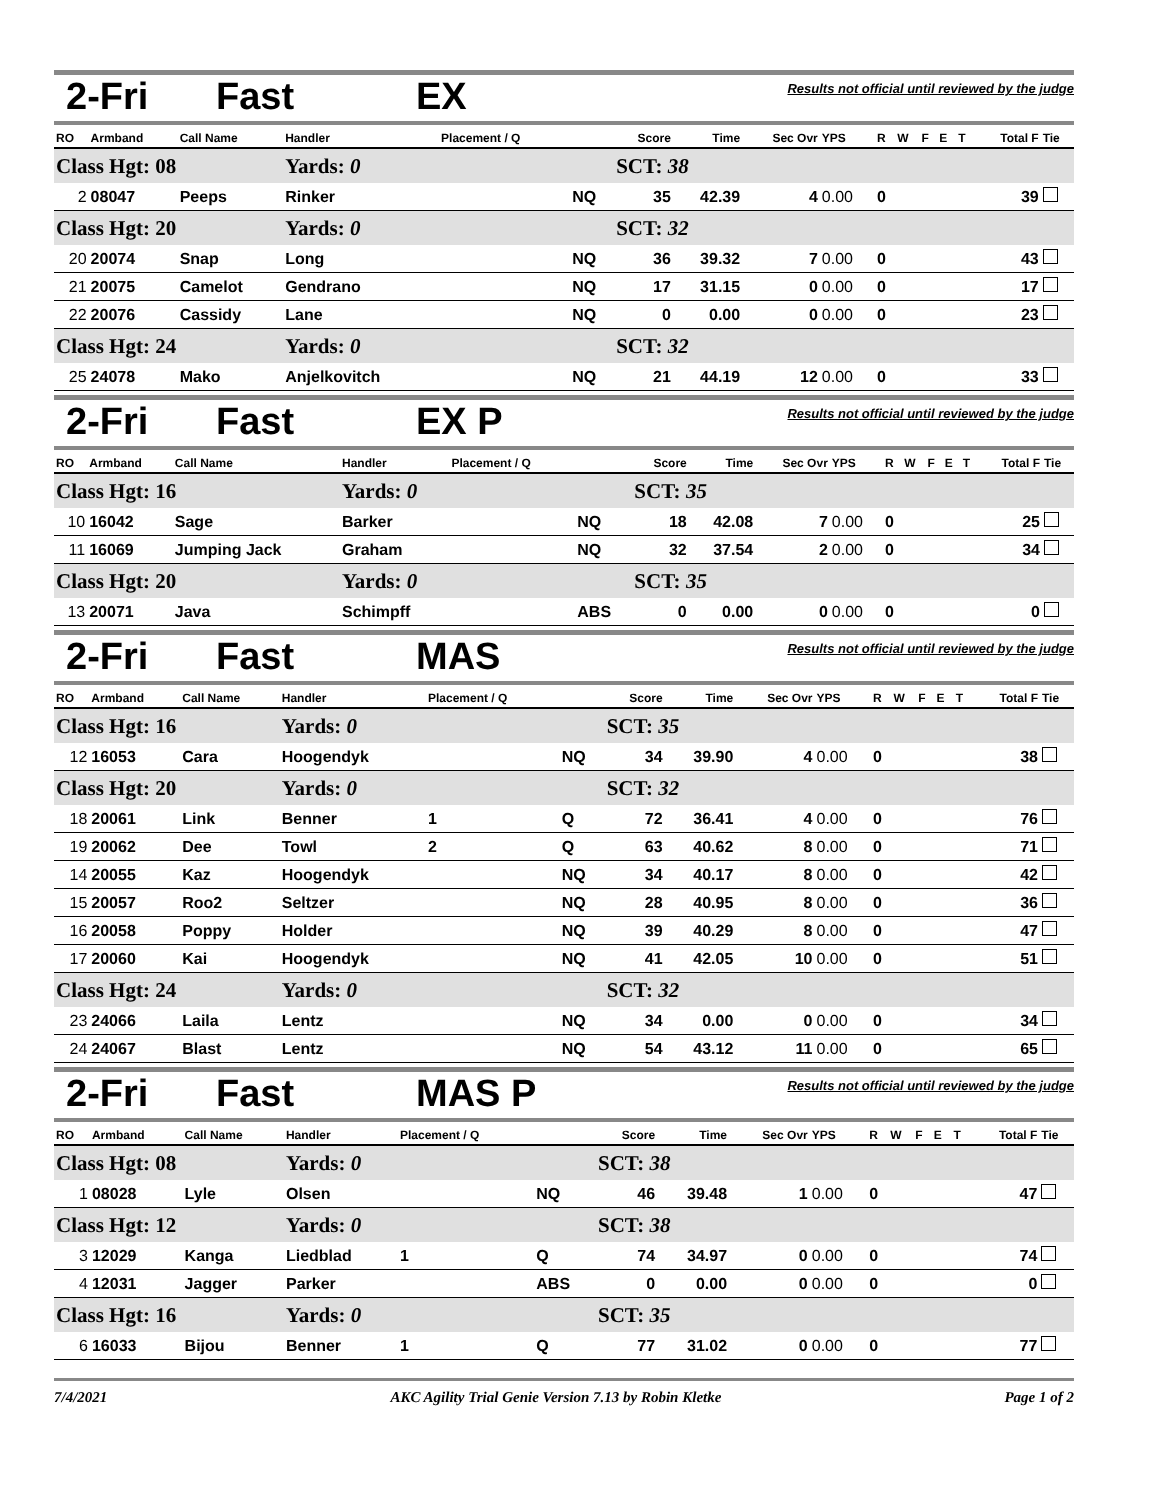2-Fri Fast EX
Results not official until reviewed by the judge
| RO | Armband | Call Name | Handler | Placement / Q | | Score | Time | Sec Ovr | YPS | R | W | F | E | T | Total F | Tie |
| --- | --- | --- | --- | --- | --- | --- | --- | --- | --- | --- | --- | --- | --- | --- | --- | --- |
| Class Hgt: 08 | | | Yards: 0 | | | SCT: 38 | | | | | | | | | | |
| 2 | 08047 | Peeps | Rinker | | NQ | 35 | 42.39 | 4 | 0.00 | 0 | | | | | 39 | |
| Class Hgt: 20 | | | Yards: 0 | | | SCT: 32 | | | | | | | | | | |
| 20 | 20074 | Snap | Long | | NQ | 36 | 39.32 | 7 | 0.00 | 0 | | | | | 43 | |
| 21 | 20075 | Camelot | Gendrano | | NQ | 17 | 31.15 | 0 | 0.00 | 0 | | | | | 17 | |
| 22 | 20076 | Cassidy | Lane | | NQ | 0 | 0.00 | 0 | 0.00 | 0 | | | | | 23 | |
| Class Hgt: 24 | | | Yards: 0 | | | SCT: 32 | | | | | | | | | | |
| 25 | 24078 | Mako | Anjelkovitch | | NQ | 21 | 44.19 | 12 | 0.00 | 0 | | | | | 33 | |
2-Fri Fast EX P
Results not official until reviewed by the judge
| RO | Armband | Call Name | Handler | Placement / Q | | Score | Time | Sec Ovr | YPS | R | W | F | E | T | Total F | Tie |
| --- | --- | --- | --- | --- | --- | --- | --- | --- | --- | --- | --- | --- | --- | --- | --- | --- |
| Class Hgt: 16 | | | Yards: 0 | | | SCT: 35 | | | | | | | | | | |
| 10 | 16042 | Sage | Barker | | NQ | 18 | 42.08 | 7 | 0.00 | 0 | | | | | 25 | |
| 11 | 16069 | Jumping Jack | Graham | | NQ | 32 | 37.54 | 2 | 0.00 | 0 | | | | | 34 | |
| Class Hgt: 20 | | | Yards: 0 | | | SCT: 35 | | | | | | | | | | |
| 13 | 20071 | Java | Schimpff | | ABS | 0 | 0.00 | 0 | 0.00 | 0 | | | | | 0 | |
2-Fri Fast MAS
Results not official until reviewed by the judge
| RO | Armband | Call Name | Handler | Placement / Q | | Score | Time | Sec Ovr | YPS | R | W | F | E | T | Total F | Tie |
| --- | --- | --- | --- | --- | --- | --- | --- | --- | --- | --- | --- | --- | --- | --- | --- | --- |
| Class Hgt: 16 | | | Yards: 0 | | | SCT: 35 | | | | | | | | | | |
| 12 | 16053 | Cara | Hoogendyk | | NQ | 34 | 39.90 | 4 | 0.00 | 0 | | | | | 38 | |
| Class Hgt: 20 | | | Yards: 0 | | | SCT: 32 | | | | | | | | | | |
| 18 | 20061 | Link | Benner | 1 | Q | 72 | 36.41 | 4 | 0.00 | 0 | | | | | 76 | |
| 19 | 20062 | Dee | Towl | 2 | Q | 63 | 40.62 | 8 | 0.00 | 0 | | | | | 71 | |
| 14 | 20055 | Kaz | Hoogendyk | | NQ | 34 | 40.17 | 8 | 0.00 | 0 | | | | | 42 | |
| 15 | 20057 | Roo2 | Seltzer | | NQ | 28 | 40.95 | 8 | 0.00 | 0 | | | | | 36 | |
| 16 | 20058 | Poppy | Holder | | NQ | 39 | 40.29 | 8 | 0.00 | 0 | | | | | 47 | |
| 17 | 20060 | Kai | Hoogendyk | | NQ | 41 | 42.05 | 10 | 0.00 | 0 | | | | | 51 | |
| Class Hgt: 24 | | | Yards: 0 | | | SCT: 32 | | | | | | | | | | |
| 23 | 24066 | Laila | Lentz | | NQ | 34 | 0.00 | 0 | 0.00 | 0 | | | | | 34 | |
| 24 | 24067 | Blast | Lentz | | NQ | 54 | 43.12 | 11 | 0.00 | 0 | | | | | 65 | |
2-Fri Fast MAS P
Results not official until reviewed by the judge
| RO | Armband | Call Name | Handler | Placement / Q | | Score | Time | Sec Ovr | YPS | R | W | F | E | T | Total F | Tie |
| --- | --- | --- | --- | --- | --- | --- | --- | --- | --- | --- | --- | --- | --- | --- | --- | --- |
| Class Hgt: 08 | | | Yards: 0 | | | SCT: 38 | | | | | | | | | | |
| 1 | 08028 | Lyle | Olsen | | NQ | 46 | 39.48 | 1 | 0.00 | 0 | | | | | 47 | |
| Class Hgt: 12 | | | Yards: 0 | | | SCT: 38 | | | | | | | | | | |
| 3 | 12029 | Kanga | Liedblad | 1 | Q | 74 | 34.97 | 0 | 0.00 | 0 | | | | | 74 | |
| 4 | 12031 | Jagger | Parker | | ABS | 0 | 0.00 | 0 | 0.00 | 0 | | | | | 0 | |
| Class Hgt: 16 | | | Yards: 0 | | | SCT: 35 | | | | | | | | | | |
| 6 | 16033 | Bijou | Benner | 1 | Q | 77 | 31.02 | 0 | 0.00 | 0 | | | | | 77 | |
7/4/2021 AKC Agility Trial Genie Version 7.13 by Robin Kletke Page 1 of 2